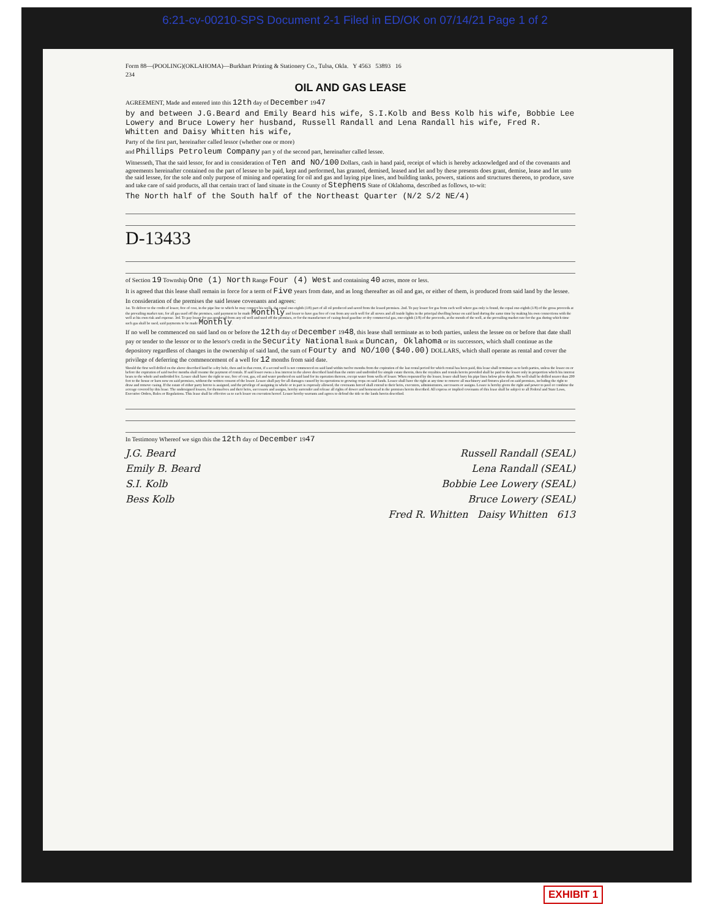6:21-cv-00210-SPS Document 2-1 Filed in ED/OK on 07/14/21 Page 1 of 2
Form 88—(POOLING)(OKLAHOMA)—Burkhart Printing & Stationery Co., Tulsa, Okla. Y 4563 53893 16
234
OIL AND GAS LEASE
AGREEMENT, Made and entered into this 12th day of December 1947
by and between J.G.Beard and Emily Beard his wife, S.I.Kolb and Bess Kolb his wife, Bobbie Lee Lowery and Bruce Lowery her husband, Russell Randall and Lena Randall his wife, Fred R. Whitten and Daisy Whitten his wife,
Party of the first part, hereinafter called lessor (whether one or more)
and Phillips Petroleum Company part y of the second part, hereinafter called lessee.
Witnesseth, That the said lessor, for and in consideration of Ten and NO/100 Dollars, cash in hand paid, receipt of which is hereby acknowledged and of the covenants and agreements hereinafter contained on the part of lessee to be paid, kept and performed, has granted, demised, leased and let and by these presents does grant, demise, lease and let unto the said lessee, for the sole and only purpose of mining and operating for oil and gas and laying pipe lines, and building tanks, powers, stations and structures thereon, to produce, save and take care of said products, all that certain tract of land situate in the County of Stephens State of Oklahoma, described as follows, to-wit:
The North half of the South half of the Northeast Quarter (N/2 S/2 NE/4)
D-13433
of Section 19 Township One (1) North Range Four (4) West and containing 40 acres, more or less.
It is agreed that this lease shall remain in force for a term of Five years from date, and as long thereafter as oil and gas, or either of them, is produced from said land by the lessee.
In consideration of the premises the said lessee covenants and agrees:
1st. To deliver to the credit of lessor, free of cost, in the pipe line to which he may connect his wells, the equal one-eighth (1/8) part of all oil produced and saved from the leased premises. 2nd. To pay lessor for gas from each well where gas only is found, the equal one-eighth (1/8) of the gross proceeds at the prevailing market rate, for all gas used off the premises, said payment to be made Monthly and lessor to have gas free of cost from any such well for all stoves and all inside lights in the principal dwelling house on said land during the same time by making his own connections with the well at his own risk and expense. 3rd. To pay lessor for gas produced from any oil well and used off the premises, or for the manufacture of casing-head gasoline or dry commercial gas, one-eighth (1/8) of the proceeds, at the mouth of the well, at the prevailing market rate for the gas during which time such gas shall be used, said payments to be made Monthly.
If no well be commenced on said land on or before the 12th day of December 1948, this lease shall terminate as to both parties, unless the lessee on or before that date shall pay or tender to the lessor or to the lessor's credit in the Security National Bank at Duncan, Oklahoma or its successors, which shall continue as the depository regardless of changes in the ownership of said land, the sum of Fourty and NO/100 ($40.00) DOLLARS, which shall operate as rental and cover the privilege of deferring the commencement of a well for 12 months from said date.
Should the first well drilled on the above described land be a dry hole, then and in that event, if a second well is not commenced on said land within twelve months from the expiration of the last rental period for which rental has been paid, this lease shall terminate as to both parties, unless the lessee on or before the expiration of said twelve months shall resume the payment of rentals. If said lessor owns a less interest in the above described land than the entire and undivided fee simple estate therein, then the royalties and rentals herein provided shall be paid to the lessor only in proportion which his interest bears to the whole and undivided fee. Lessee shall have the right to use, free of cost, gas, oil and water produced on said land for its operation thereon, except water from wells of lessor. When requested by the lessor, lessee shall bury his pipe lines below plow depth. No well shall be drilled nearer than 200 feet to the house or barn now on said premises, without the written consent of the lessor. Lessee shall pay for all damages caused by its operations to growing crops on said lands. Lessee shall have the right at any time to remove all machinery and fixtures placed on said premises, including the right to draw and remove casing. If the estate of either party hereto is assigned, and the privilege of assigning in whole or in part is expressly allowed, the covenants hereof shall extend to their heirs, executors, administrators, successors or assigns. Lessee is hereby given the right and power to pool or combine the acreage covered by this lease. The undersigned lessors, for themselves and their heirs, successors and assigns, hereby surrender and release all rights of dower and homestead in the premises herein described. All express or implied covenants of this lease shall be subject to all Federal and State Laws, Executive Orders, Rules or Regulations. This lease shall be effective as to each lessor on execution hereof. Lessor hereby warrants and agrees to defend the title to the lands herein described.
In Testimony Whereof we sign this the 12th day of December 1947
J.G. Beard Russell Randall (SEAL)
Emily B. Beard Lena Randall (SEAL)
S.I. Kolb Bobbie Lee Lowery (SEAL)
Bess Kolb Bruce Lowery (SEAL)
Fred R. Whitten Daisy Whitten 613
EXHIBIT 1